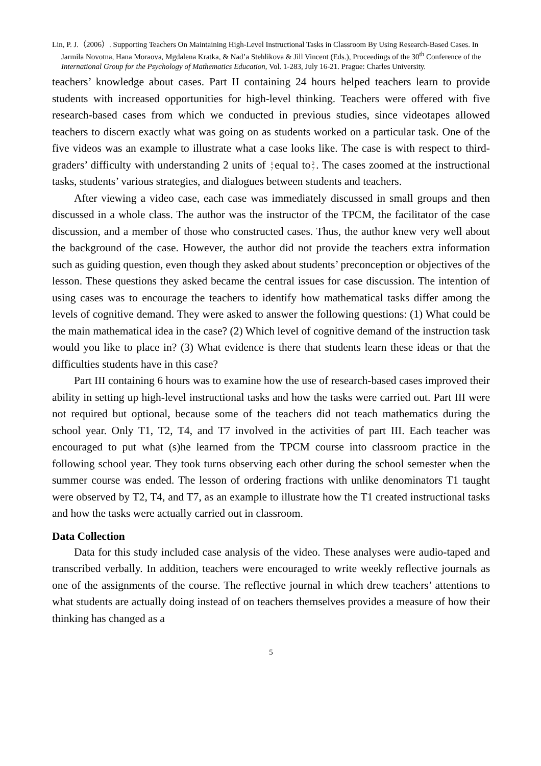Lin, P. J.（2006）. Supporting Teachers On Maintaining High-Level Instructional Tasks in Classroom By Using Research-Based Cases. In Jarmila Novotna, Hana Moraova, Mgdalena Kratka, & Nad’a Stehlikova & Jill Vincent (Eds.), Proceedings of the 30<sup>th</sup> Conference of the International Group for the Psychology of Mathematics Education, Vol. 1-283, July 16-21. Prague: Charles University.
teachers’ knowledge about cases. Part II containing 24 hours helped teachers learn to provide students with increased opportunities for high-level thinking. Teachers were offered with five research-based cases from which we conducted in previous studies, since videotapes allowed teachers to discern exactly what was going on as students worked on a particular task. One of the five videos was an example to illustrate what a case looks like. The case is with respect to third-graders’ difficulty with understanding 2 units of 1
7 equal to 2
7. The cases zoomed at the instructional tasks, students’ various strategies, and dialogues between students and teachers.
After viewing a video case, each case was immediately discussed in small groups and then discussed in a whole class. The author was the instructor of the TPCM, the facilitator of the case discussion, and a member of those who constructed cases. Thus, the author knew very well about the background of the case. However, the author did not provide the teachers extra information such as guiding question, even though they asked about students’ preconception or objectives of the lesson. These questions they asked became the central issues for case discussion. The intention of using cases was to encourage the teachers to identify how mathematical tasks differ among the levels of cognitive demand. They were asked to answer the following questions: (1) What could be the main mathematical idea in the case? (2) Which level of cognitive demand of the instruction task would you like to place in? (3) What evidence is there that students learn these ideas or that the difficulties students have in this case?
Part III containing 6 hours was to examine how the use of research-based cases improved their ability in setting up high-level instructional tasks and how the tasks were carried out. Part III were not required but optional, because some of the teachers did not teach mathematics during the school year. Only T1, T2, T4, and T7 involved in the activities of part III. Each teacher was encouraged to put what (s)he learned from the TPCM course into classroom practice in the following school year. They took turns observing each other during the school semester when the summer course was ended. The lesson of ordering fractions with unlike denominators T1 taught were observed by T2, T4, and T7, as an example to illustrate how the T1 created instructional tasks and how the tasks were actually carried out in classroom.
Data Collection
Data for this study included case analysis of the video. These analyses were audio-taped and transcribed verbally. In addition, teachers were encouraged to write weekly reflective journals as one of the assignments of the course. The reflective journal in which drew teachers’ attentions to what students are actually doing instead of on teachers themselves provides a measure of how their thinking has changed as a
5